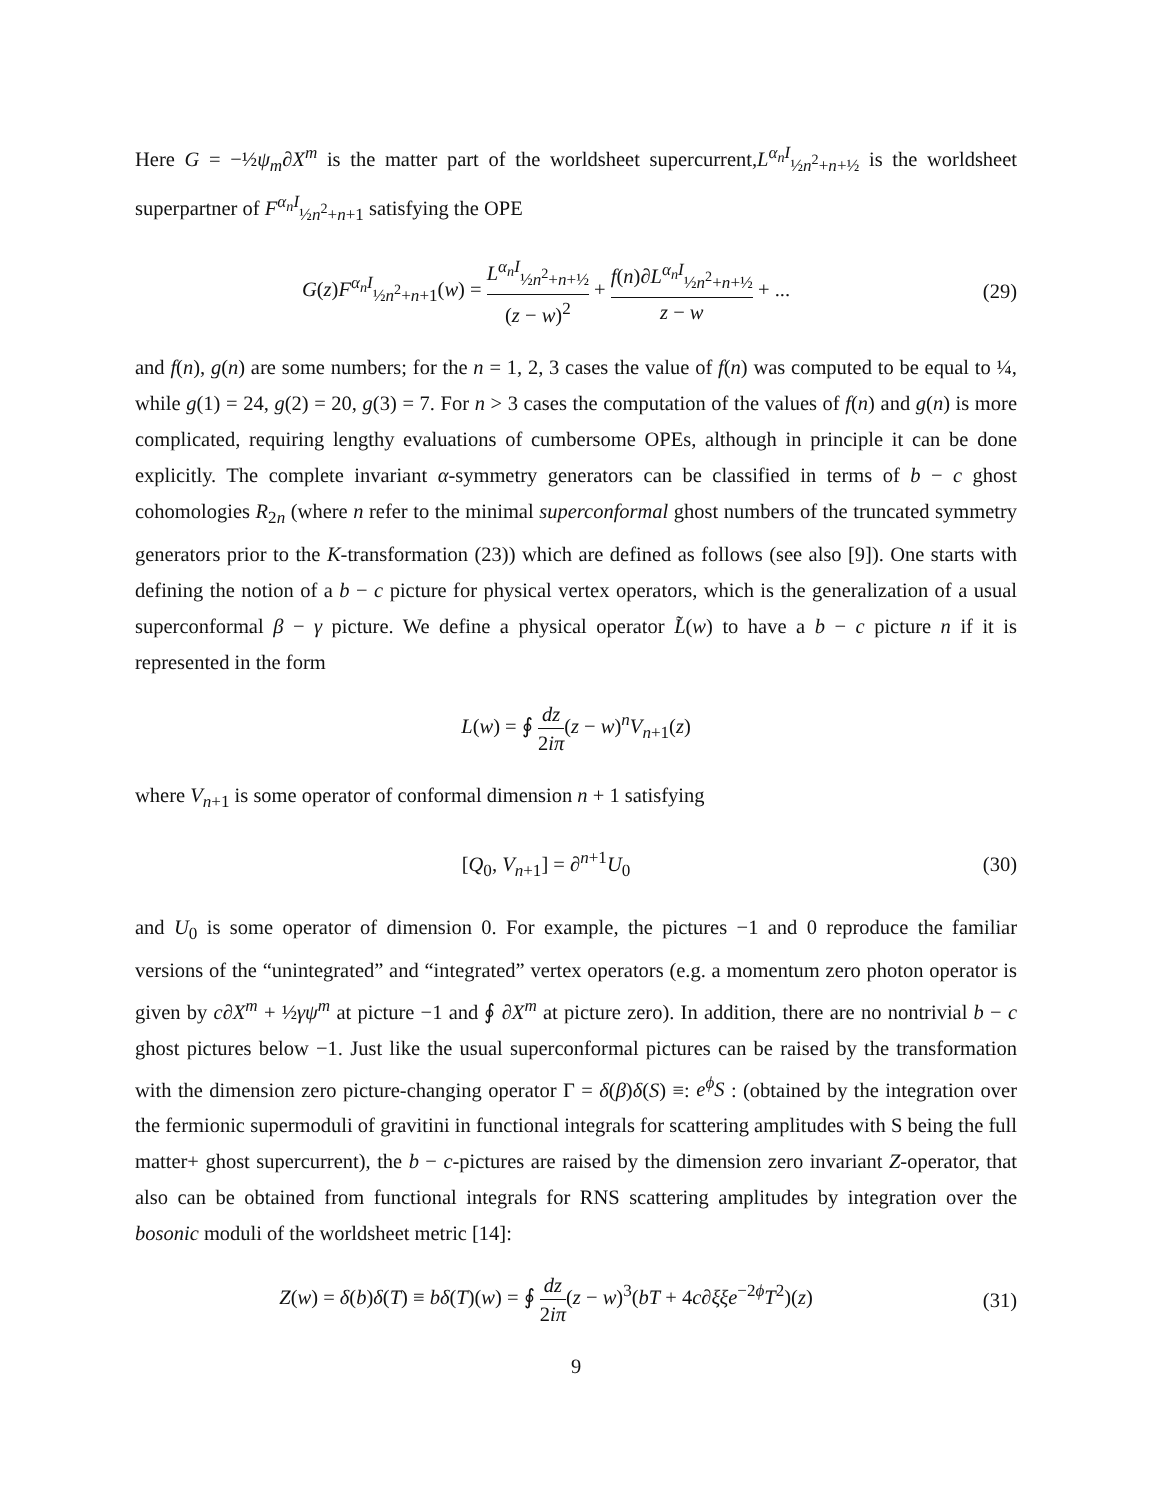Here G = −½ψ<sub>m</sub>∂X<sup>m</sup> is the matter part of the worldsheet supercurrent,L<sup>α<sub>n</sub>I</sup><sub>½n<sup>2</sup>+n+½</sub> is the worldsheet superpartner of F<sup>α<sub>n</sub>I</sup><sub>½n<sup>2</sup>+n+1</sub> satisfying the OPE
G(z)F<sup>α<sub>n</sub>I</sup><sub>½n<sup>2</sup>+n+1</sub>(w) = L<sup>α<sub>n</sub>I</sup><sub>½n<sup>2</sup>+n+½</sub> (z − w)<sup>2</sup> + f(n)∂L<sup>α<sub>n</sub>I</sup><sub>½n<sup>2</sup>+n+½</sub> z − w + ...
(29)
and f(n), g(n) are some numbers; for the n = 1, 2, 3 cases the value of f(n) was computed to be equal to ¼, while g(1) = 24, g(2) = 20, g(3) = 7. For n > 3 cases the computation of the values of f(n) and g(n) is more complicated, requiring lengthy evaluations of cumbersome OPEs, although in principle it can be done explicitly. The complete invariant α-symmetry generators can be classified in terms of b − c ghost cohomologies R<sub>2n</sub> (where n refer to the minimal superconformal ghost numbers of the truncated symmetry generators prior to the K-transformation (23)) which are defined as follows (see also [9]). One starts with defining the notion of a b − c picture for physical vertex operators, which is the generalization of a usual superconformal β − γ picture. We define a physical operator L̃(w) to have a b − c picture n if it is represented in the form
L(w) = ∮ dz 2iπ(z − w)<sup>n</sup>V<sub>n+1</sub>(z)
where V<sub>n+1</sub> is some operator of conformal dimension n + 1 satisfying
[Q<sub>0</sub>, V<sub>n+1</sub>] = ∂<sup>n+1</sup>U<sub>0</sub> (30)
and U<sub>0</sub> is some operator of dimension 0. For example, the pictures −1 and 0 reproduce the familiar versions of the “unintegrated” and “integrated” vertex operators (e.g. a momentum zero photon operator is given by c∂X<sup>m</sup> + ½γψ<sup>m</sup> at picture −1 and ∮ ∂X<sup>m</sup> at picture zero). In addition, there are no nontrivial b − c ghost pictures below −1. Just like the usual superconformal pictures can be raised by the transformation with the dimension zero picture-changing operator Γ = δ(β)δ(S) ≡: e<sup>ϕ</sup>S : (obtained by the integration over the fermionic supermoduli of gravitini in functional integrals for scattering amplitudes with S being the full matter+ ghost supercurrent), the b − c-pictures are raised by the dimension zero invariant Z-operator, that also can be obtained from functional integrals for RNS scattering amplitudes by integration over the bosonic moduli of the worldsheet metric [14]:
Z(w) = δ(b)δ(T) ≡ bδ(T)(w) = ∮ dz 2iπ(z − w)<sup>3</sup>(bT + 4c∂ξξe<sup>−2ϕ</sup>T<sup>2</sup>)(z)
(31)
9